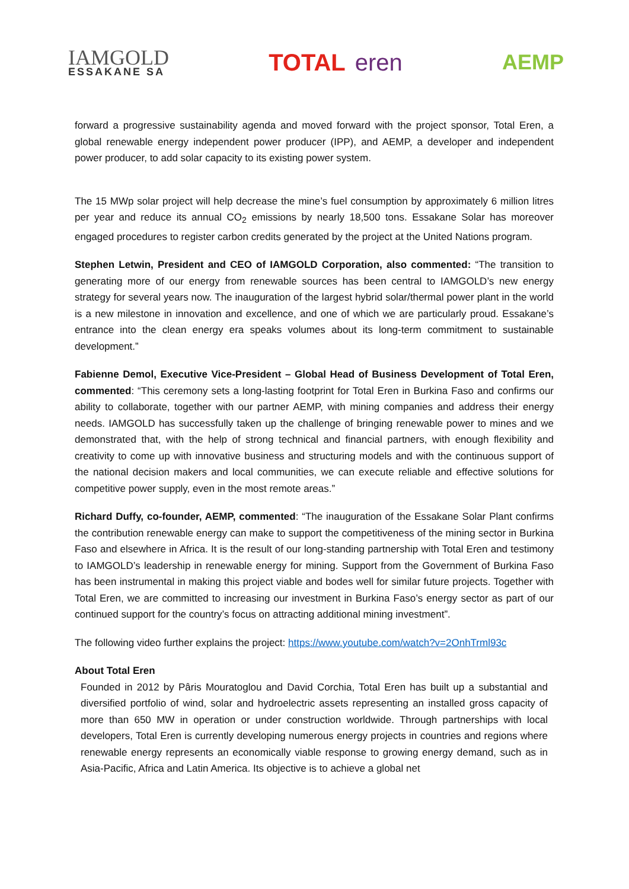IAMGOLD
ESSAKANE SA
TOTAL eren AEMP
forward a progressive sustainability agenda and moved forward with the project sponsor, Total Eren, a global renewable energy independent power producer (IPP), and AEMP, a developer and independent power producer, to add solar capacity to its existing power system.
The 15 MWp solar project will help decrease the mine’s fuel consumption by approximately 6 million litres per year and reduce its annual CO<sub>2</sub> emissions by nearly 18,500 tons. Essakane Solar has moreover engaged procedures to register carbon credits generated by the project at the United Nations program.
Stephen Letwin, President and CEO of IAMGOLD Corporation, also commented: “The transition to generating more of our energy from renewable sources has been central to IAMGOLD’s new energy strategy for several years now. The inauguration of the largest hybrid solar/thermal power plant in the world is a new milestone in innovation and excellence, and one of which we are particularly proud. Essakane’s entrance into the clean energy era speaks volumes about its long-term commitment to sustainable development.”
Fabienne Demol, Executive Vice-President – Global Head of Business Development of Total Eren, commented: “This ceremony sets a long-lasting footprint for Total Eren in Burkina Faso and confirms our ability to collaborate, together with our partner AEMP, with mining companies and address their energy needs. IAMGOLD has successfully taken up the challenge of bringing renewable power to mines and we demonstrated that, with the help of strong technical and financial partners, with enough flexibility and creativity to come up with innovative business and structuring models and with the continuous support of the national decision makers and local communities, we can execute reliable and effective solutions for competitive power supply, even in the most remote areas.”
Richard Duffy, co-founder, AEMP, commented: “The inauguration of the Essakane Solar Plant confirms the contribution renewable energy can make to support the competitiveness of the mining sector in Burkina Faso and elsewhere in Africa. It is the result of our long-standing partnership with Total Eren and testimony to IAMGOLD’s leadership in renewable energy for mining. Support from the Government of Burkina Faso has been instrumental in making this project viable and bodes well for similar future projects. Together with Total Eren, we are committed to increasing our investment in Burkina Faso’s energy sector as part of our continued support for the country’s focus on attracting additional mining investment”.
The following video further explains the project: https://www.youtube.com/watch?v=2OnhTrml93c
About Total Eren
Founded in 2012 by Pâris Mouratoglou and David Corchia, Total Eren has built up a substantial and diversified portfolio of wind, solar and hydroelectric assets representing an installed gross capacity of more than 650 MW in operation or under construction worldwide. Through partnerships with local developers, Total Eren is currently developing numerous energy projects in countries and regions where renewable energy represents an economically viable response to growing energy demand, such as in Asia-Pacific, Africa and Latin America. Its objective is to achieve a global net